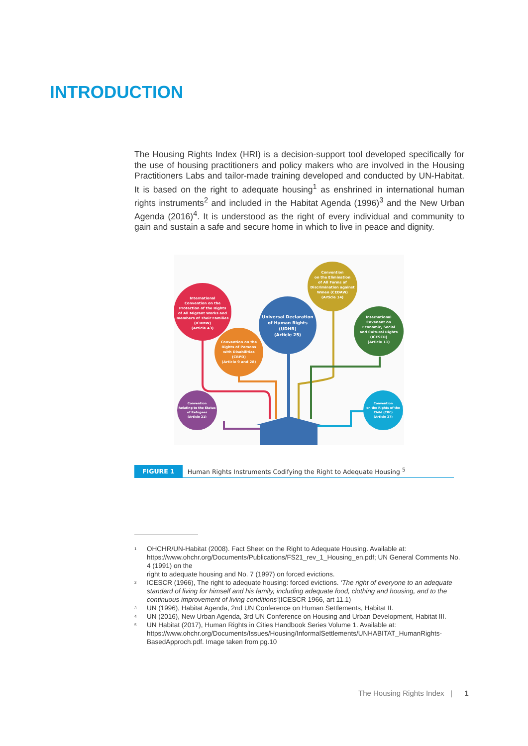INTRODUCTION
The Housing Rights Index (HRI) is a decision-support tool developed specifically for the use of housing practitioners and policy makers who are involved in the Housing Practitioners Labs and tailor-made training developed and conducted by UN-Habitat. It is based on the right to adequate housing<sup>1</sup> as enshrined in international human rights instruments<sup>2</sup> and included in the Habitat Agenda (1996)<sup>3</sup> and the New Urban Agenda (2016)<sup>4</sup>. It is understood as the right of every individual and community to gain and sustain a safe and secure home in which to live in peace and dignity.
International Convention on the Protection of the Rights of All Migrant Works and members of Their Families (ICRMW) (Article 43)
Convention on the Elimination of All Forms of Discrimination against Wmen (CEDAW) (Article 14)
Universal Declaration of Human Rights (UDHR) (Article 25)
International Covenant on Economic, Social and Cultural Rights (ICESCR) (Article 11)
Convention on the Rights of Persons with Disabilities (CRPD) (Article 9 and 28)
Convention Relating to the Status of Refugees (Article 21)
Convention on the Rights of the Child (CRC) (Article 27)
FIGURE 1 Human Rights Instruments Codifying the Right to Adequate Housing <sup>5</sup>
<sup>1</sup> OHCHR/UN-Habitat (2008). Fact Sheet on the Right to Adequate Housing. Available at: https://www.ohchr.org/Documents/Publications/FS21_rev_1_Housing_en.pdf; UN General Comments No. 4 (1991) on the
right to adequate housing and No. 7 (1997) on forced evictions.
<sup>2</sup> ICESCR (1966), The right to adequate housing: forced evictions. ‘The right of everyone to an adequate standard of living for himself and his family, including adequate food, clothing and housing, and to the continuous improvement of living conditions’(ICESCR 1966, art 11.1)
<sup>3</sup> UN (1996), Habitat Agenda, 2nd UN Conference on Human Settlements, Habitat II.
<sup>4</sup> UN (2016), New Urban Agenda, 3rd UN Conference on Housing and Urban Development, Habitat III.
<sup>5</sup> UN Habitat (2017), Human Rights in Cities Handbook Series Volume 1. Available at: https://www.ohchr.org/Documents/Issues/Housing/InformalSettlements/UNHABITAT_HumanRights-BasedApproch.pdf. Image taken from pg.10
The Housing Rights Index | 1